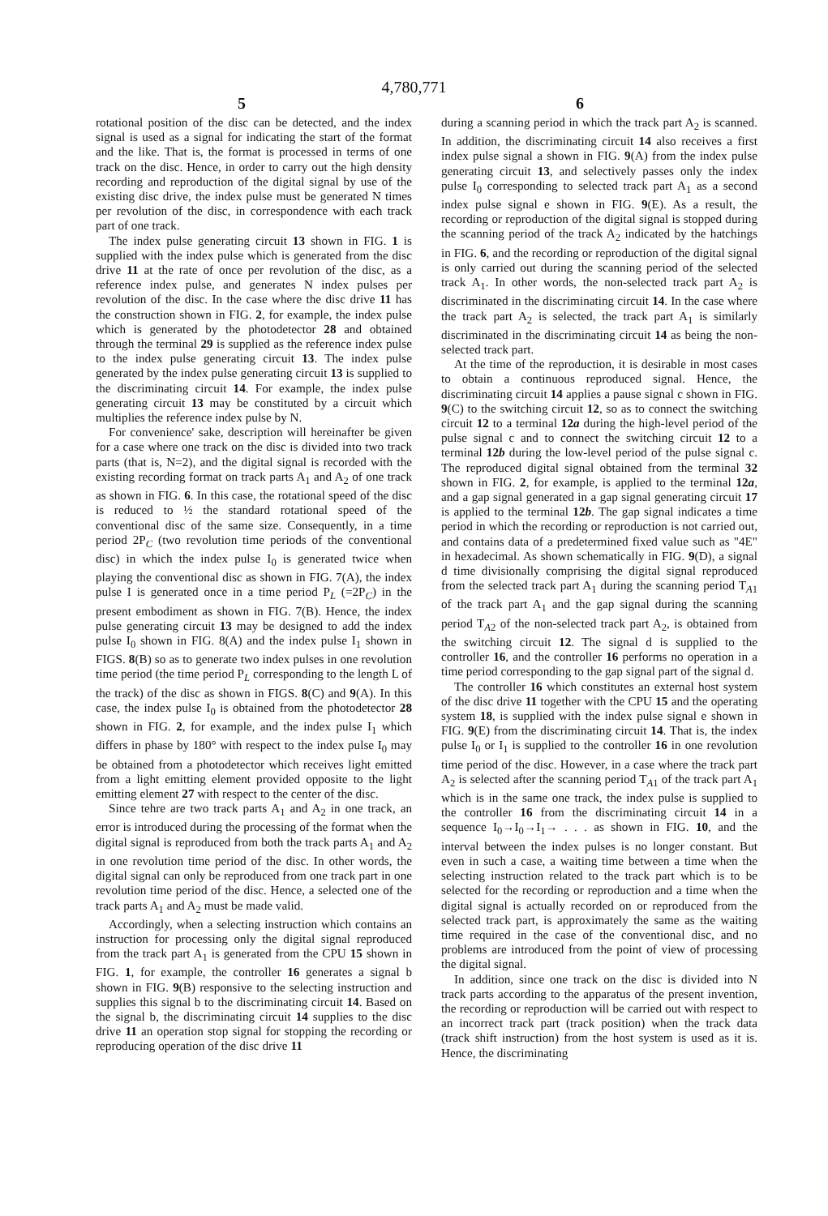4,780,771
5 6
rotational position of the disc can be detected, and the index signal is used as a signal for indicating the start of the format and the like. That is, the format is processed in terms of one track on the disc. Hence, in order to carry out the high density recording and reproduction of the digital signal by use of the existing disc drive, the index pulse must be generated N times per revolution of the disc, in correspondence with each track part of one track.
The index pulse generating circuit 13 shown in FIG. 1 is supplied with the index pulse which is generated from the disc drive 11 at the rate of once per revolution of the disc, as a reference index pulse, and generates N index pulses per revolution of the disc. In the case where the disc drive 11 has the construction shown in FIG. 2, for example, the index pulse which is generated by the photodetector 28 and obtained through the terminal 29 is supplied as the reference index pulse to the index pulse generating circuit 13. The index pulse generated by the index pulse generating circuit 13 is supplied to the discriminating circuit 14. For example, the index pulse generating circuit 13 may be constituted by a circuit which multiplies the reference index pulse by N.
For convenience' sake, description will hereinafter be given for a case where one track on the disc is divided into two track parts (that is, N=2), and the digital signal is recorded with the existing recording format on track parts A<sub>1</sub> and A<sub>2</sub> of one track as shown in FIG. 6. In this case, the rotational speed of the disc is reduced to ½ the standard rotational speed of the conventional disc of the same size. Consequently, in a time period 2P<sub>C</sub> (two revolution time periods of the conventional disc) in which the index pulse I<sub>0</sub> is generated twice when playing the conventional disc as shown in FIG. 7(A), the index pulse I is generated once in a time period P<sub>L</sub> (=2P<sub>C</sub>) in the present embodiment as shown in FIG. 7(B). Hence, the index pulse generating circuit 13 may be designed to add the index pulse I<sub>0</sub> shown in FIG. 8(A) and the index pulse I<sub>1</sub> shown in FIGS. 8(B) so as to generate two index pulses in one revolution time period (the time period P<sub>L</sub> corresponding to the length L of the track) of the disc as shown in FIGS. 8(C) and 9(A). In this case, the index pulse I<sub>0</sub> is obtained from the photodetector 28 shown in FIG. 2, for example, and the index pulse I<sub>1</sub> which differs in phase by 180° with respect to the index pulse I<sub>0</sub> may be obtained from a photodetector which receives light emitted from a light emitting element provided opposite to the light emitting element 27 with respect to the center of the disc.
Since tehre are two track parts A<sub>1</sub> and A<sub>2</sub> in one track, an error is introduced during the processing of the format when the digital signal is reproduced from both the track parts A<sub>1</sub> and A<sub>2</sub> in one revolution time period of the disc. In other words, the digital signal can only be reproduced from one track part in one revolution time period of the disc. Hence, a selected one of the track parts A<sub>1</sub> and A<sub>2</sub> must be made valid.
Accordingly, when a selecting instruction which contains an instruction for processing only the digital signal reproduced from the track part A<sub>1</sub> is generated from the CPU 15 shown in FIG. 1, for example, the controller 16 generates a signal b shown in FIG. 9(B) responsive to the selecting instruction and supplies this signal b to the discriminating circuit 14. Based on the signal b, the discriminating circuit 14 supplies to the disc drive 11 an operation stop signal for stopping the recording or reproducing operation of the disc drive 11
during a scanning period in which the track part A<sub>2</sub> is scanned. In addition, the discriminating circuit 14 also receives a first index pulse signal a shown in FIG. 9(A) from the index pulse generating circuit 13, and selectively passes only the index pulse I<sub>0</sub> corresponding to selected track part A<sub>1</sub> as a second index pulse signal e shown in FIG. 9(E). As a result, the recording or reproduction of the digital signal is stopped during the scanning period of the track A<sub>2</sub> indicated by the hatchings in FIG. 6, and the recording or reproduction of the digital signal is only carried out during the scanning period of the selected track A<sub>1</sub>. In other words, the non-selected track part A<sub>2</sub> is discriminated in the discriminating circuit 14. In the case where the track part A<sub>2</sub> is selected, the track part A<sub>1</sub> is similarly discriminated in the discriminating circuit 14 as being the non-selected track part.
At the time of the reproduction, it is desirable in most cases to obtain a continuous reproduced signal. Hence, the discriminating circuit 14 applies a pause signal c shown in FIG. 9(C) to the switching circuit 12, so as to connect the switching circuit 12 to a terminal 12a during the high-level period of the pulse signal c and to connect the switching circuit 12 to a terminal 12b during the low-level period of the pulse signal c. The reproduced digital signal obtained from the terminal 32 shown in FIG. 2, for example, is applied to the terminal 12a, and a gap signal generated in a gap signal generating circuit 17 is applied to the terminal 12b. The gap signal indicates a time period in which the recording or reproduction is not carried out, and contains data of a predetermined fixed value such as "4E" in hexadecimal. As shown schematically in FIG. 9(D), a signal d time divisionally comprising the digital signal reproduced from the selected track part A<sub>1</sub> during the scanning period T<sub>A1</sub> of the track part A<sub>1</sub> and the gap signal during the scanning period T<sub>A2</sub> of the non-selected track part A<sub>2</sub>, is obtained from the switching circuit 12. The signal d is supplied to the controller 16, and the controller 16 performs no operation in a time period corresponding to the gap signal part of the signal d.
The controller 16 which constitutes an external host system of the disc drive 11 together with the CPU 15 and the operating system 18, is supplied with the index pulse signal e shown in FIG. 9(E) from the discriminating circuit 14. That is, the index pulse I<sub>0</sub> or I<sub>1</sub> is supplied to the controller 16 in one revolution time period of the disc. However, in a case where the track part A<sub>2</sub> is selected after the scanning period T<sub>A1</sub> of the track part A<sub>1</sub> which is in the same one track, the index pulse is supplied to the controller 16 from the discriminating circuit 14 in a sequence I<sub>0</sub>→I<sub>0</sub>→I<sub>1</sub>→ . . . as shown in FIG. 10, and the interval between the index pulses is no longer constant. But even in such a case, a waiting time between a time when the selecting instruction related to the track part which is to be selected for the recording or reproduction and a time when the digital signal is actually recorded on or reproduced from the selected track part, is approximately the same as the waiting time required in the case of the conventional disc, and no problems are introduced from the point of view of processing the digital signal.
In addition, since one track on the disc is divided into N track parts according to the apparatus of the present invention, the recording or reproduction will be carried out with respect to an incorrect track part (track position) when the track data (track shift instruction) from the host system is used as it is. Hence, the discriminating